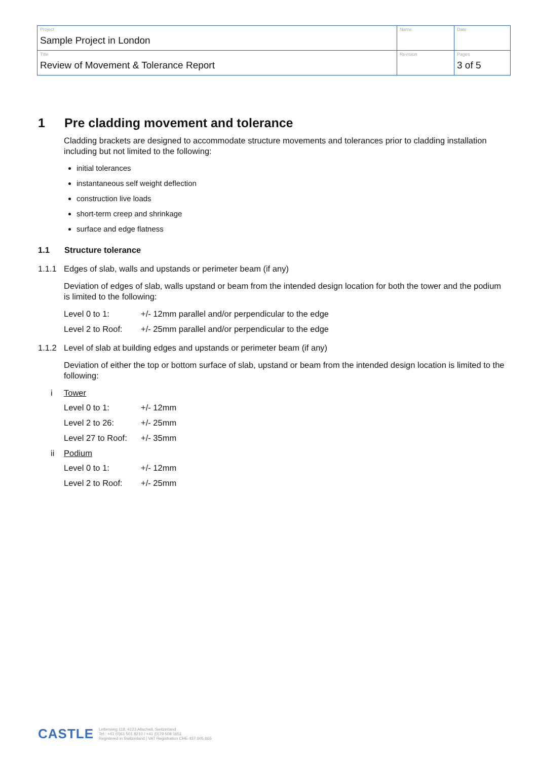| Project Sample Project in London | Name | Date |
| Title Review of Movement & Tolerance Report | Revision | Pages 3 of 5 |
1 Pre cladding movement and tolerance
Cladding brackets are designed to accommodate structure movements and tolerances prior to cladding installation including but not limited to the following:
initial tolerances
instantaneous self weight deflection
construction live loads
short-term creep and shrinkage
surface and edge flatness
1.1 Structure tolerance
1.1.1 Edges of slab, walls and upstands or perimeter beam (if any)
Deviation of edges of slab, walls upstand or beam from the intended design location for both the tower and the podium is limited to the following:
Level 0 to 1: +/- 12mm parallel and/or perpendicular to the edge
Level 2 to Roof: +/- 25mm parallel and/or perpendicular to the edge
1.1.2 Level of slab at building edges and upstands or perimeter beam (if any)
Deviation of either the top or bottom surface of slab, upstand or beam from the intended design location is limited to the following:
i Tower
Level 0 to 1: +/- 12mm
Level 2 to 26: +/- 25mm
Level 27 to Roof: +/- 35mm
ii Podium
Level 0 to 1: +/- 12mm
Level 2 to Roof: +/- 25mm
CASTLE
Lettenweg 118, 4123 Allschwil, Switzerland
Tel.: +41 (0)61 501 8210 / +41 (0)79 508 1651
Registered in Switzerland | VAT Registration CHE-437.605.665